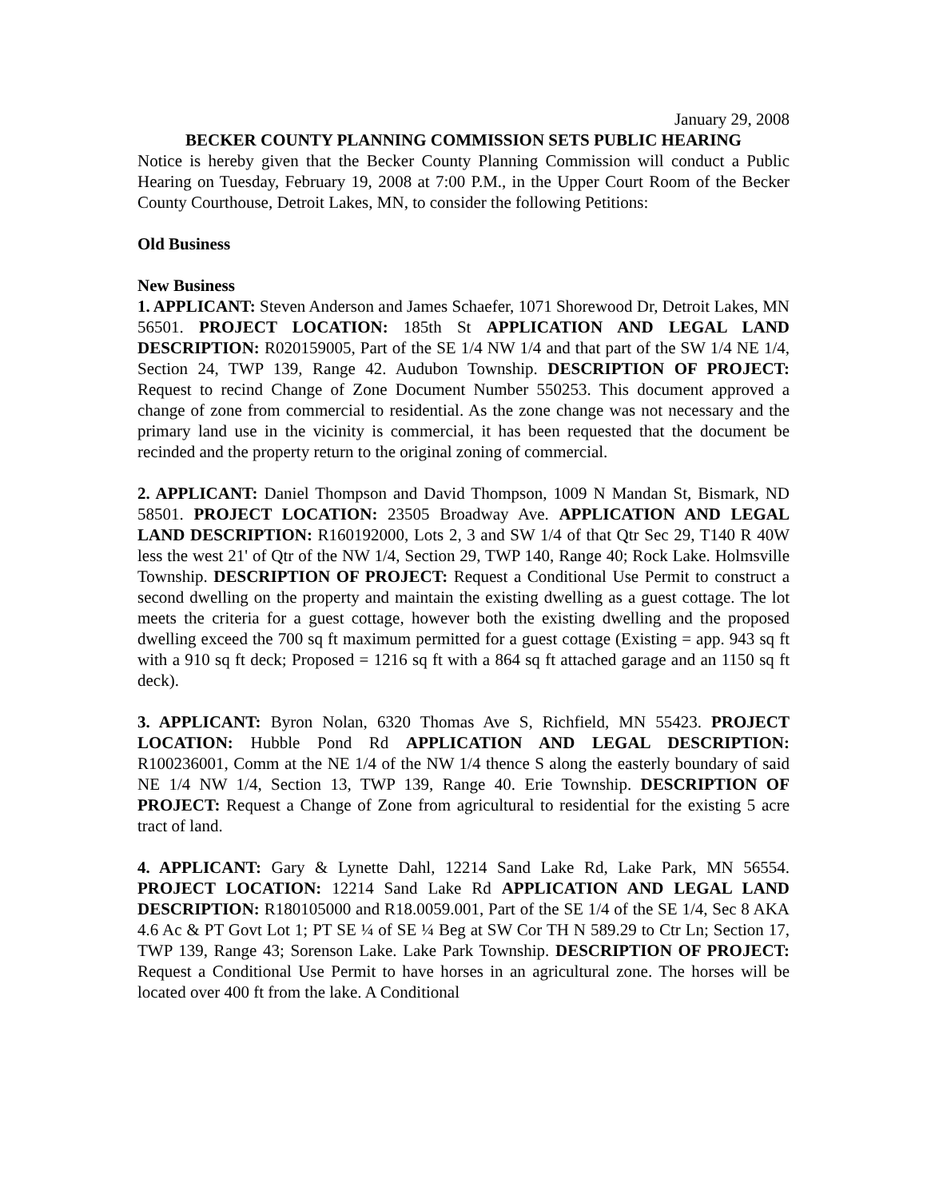January 29, 2008
BECKER COUNTY PLANNING COMMISSION SETS PUBLIC HEARING
Notice is hereby given that the Becker County Planning Commission will conduct a Public Hearing on Tuesday, February 19, 2008 at 7:00 P.M., in the Upper Court Room of the Becker County Courthouse, Detroit Lakes, MN, to consider the following Petitions:
Old Business
New Business
1. APPLICANT: Steven Anderson and James Schaefer, 1071 Shorewood Dr, Detroit Lakes, MN 56501. PROJECT LOCATION: 185th St APPLICATION AND LEGAL LAND DESCRIPTION: R020159005, Part of the SE 1/4 NW 1/4 and that part of the SW 1/4 NE 1/4, Section 24, TWP 139, Range 42. Audubon Township. DESCRIPTION OF PROJECT: Request to recind Change of Zone Document Number 550253. This document approved a change of zone from commercial to residential. As the zone change was not necessary and the primary land use in the vicinity is commercial, it has been requested that the document be recinded and the property return to the original zoning of commercial.
2. APPLICANT: Daniel Thompson and David Thompson, 1009 N Mandan St, Bismark, ND 58501. PROJECT LOCATION: 23505 Broadway Ave. APPLICATION AND LEGAL LAND DESCRIPTION: R160192000, Lots 2, 3 and SW 1/4 of that Qtr Sec 29, T140 R 40W less the west 21' of Qtr of the NW 1/4, Section 29, TWP 140, Range 40; Rock Lake. Holmsville Township. DESCRIPTION OF PROJECT: Request a Conditional Use Permit to construct a second dwelling on the property and maintain the existing dwelling as a guest cottage. The lot meets the criteria for a guest cottage, however both the existing dwelling and the proposed dwelling exceed the 700 sq ft maximum permitted for a guest cottage (Existing = app. 943 sq ft with a 910 sq ft deck; Proposed = 1216 sq ft with a 864 sq ft attached garage and an 1150 sq ft deck).
3. APPLICANT: Byron Nolan, 6320 Thomas Ave S, Richfield, MN 55423. PROJECT LOCATION: Hubble Pond Rd APPLICATION AND LEGAL DESCRIPTION: R100236001, Comm at the NE 1/4 of the NW 1/4 thence S along the easterly boundary of said NE 1/4 NW 1/4, Section 13, TWP 139, Range 40. Erie Township. DESCRIPTION OF PROJECT: Request a Change of Zone from agricultural to residential for the existing 5 acre tract of land.
4. APPLICANT: Gary & Lynette Dahl, 12214 Sand Lake Rd, Lake Park, MN 56554. PROJECT LOCATION: 12214 Sand Lake Rd APPLICATION AND LEGAL LAND DESCRIPTION: R180105000 and R18.0059.001, Part of the SE 1/4 of the SE 1/4, Sec 8 AKA 4.6 Ac & PT Govt Lot 1; PT SE ¼ of SE ¼ Beg at SW Cor TH N 589.29 to Ctr Ln; Section 17, TWP 139, Range 43; Sorenson Lake. Lake Park Township. DESCRIPTION OF PROJECT: Request a Conditional Use Permit to have horses in an agricultural zone. The horses will be located over 400 ft from the lake. A Conditional